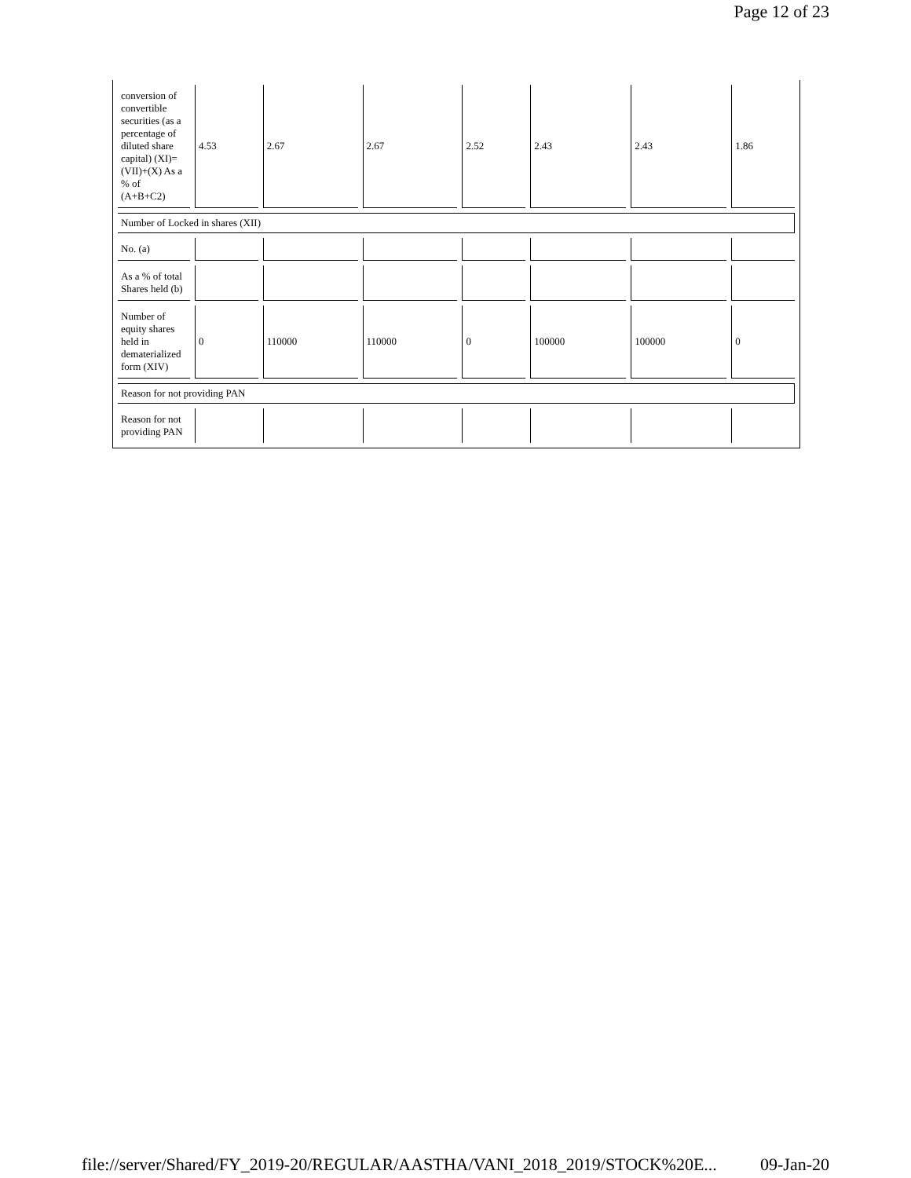Page 12 of 23
| conversion of convertible securities (as a percentage of diluted share capital) (XI)= (VII)+(X) As a % of (A+B+C2) | 4.53 | 2.67 | 2.67 | 2.52 | 2.43 | 2.43 | 1.86 |
| Number of Locked in shares (XII) | | | | | | | |
| No. (a) | | | | | | | |
| As a % of total Shares held (b) | | | | | | | |
| Number of equity shares held in dematerialized form (XIV) | 0 | 110000 | 110000 | 0 | 100000 | 100000 | 0 |
| Reason for not providing PAN | | | | | | | |
| Reason for not providing PAN | | | | | | | |
file://server/Shared/FY_2019-20/REGULAR/AASTHA/VANI_2018_2019/STOCK%20E... 09-Jan-20